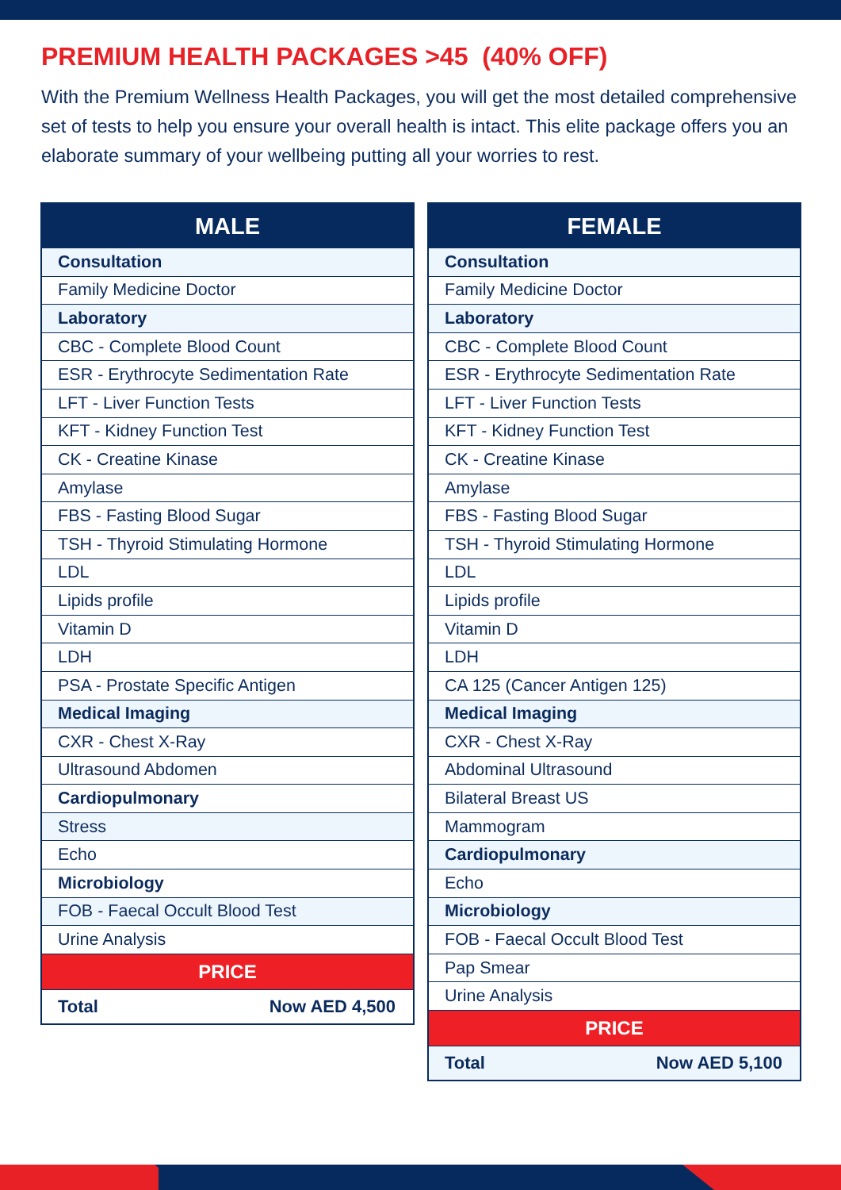PREMIUM HEALTH PACKAGES >45 (40% OFF)
With the Premium Wellness Health Packages, you will get the most detailed comprehensive set of tests to help you ensure your overall health is intact. This elite package offers you an elaborate summary of your wellbeing putting all your worries to rest.
| MALE |
| --- |
| Consultation |
| Family Medicine Doctor |
| Laboratory |
| CBC - Complete Blood Count |
| ESR - Erythrocyte Sedimentation Rate |
| LFT - Liver Function Tests |
| KFT - Kidney Function Test |
| CK - Creatine Kinase |
| Amylase |
| FBS - Fasting Blood Sugar |
| TSH - Thyroid Stimulating Hormone |
| LDL |
| Lipids profile |
| Vitamin D |
| LDH |
| PSA - Prostate Specific Antigen |
| Medical Imaging |
| CXR - Chest X-Ray |
| Ultrasound Abdomen |
| Cardiopulmonary |
| Stress |
| Echo |
| Microbiology |
| FOB - Faecal Occult Blood Test |
| Urine Analysis |
| PRICE |
| Total Now AED 4,500 |
| FEMALE |
| --- |
| Consultation |
| Family Medicine Doctor |
| Laboratory |
| CBC - Complete Blood Count |
| ESR - Erythrocyte Sedimentation Rate |
| LFT - Liver Function Tests |
| KFT - Kidney Function Test |
| CK - Creatine Kinase |
| Amylase |
| FBS - Fasting Blood Sugar |
| TSH - Thyroid Stimulating Hormone |
| LDL |
| Lipids profile |
| Vitamin D |
| LDH |
| CA 125 (Cancer Antigen 125) |
| Medical Imaging |
| CXR - Chest X-Ray |
| Abdominal Ultrasound |
| Bilateral Breast US |
| Mammogram |
| Cardiopulmonary |
| Echo |
| Microbiology |
| FOB - Faecal Occult Blood Test |
| Pap Smear |
| Urine Analysis |
| PRICE |
| Total Now AED 5,100 |